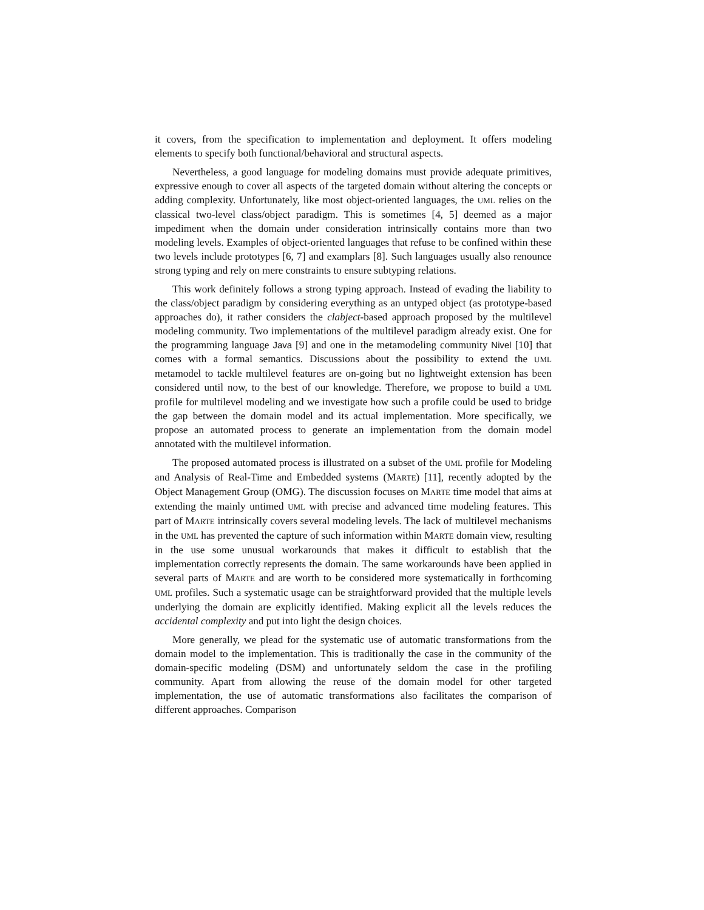it covers, from the specification to implementation and deployment. It offers modeling elements to specify both functional/behavioral and structural aspects.
Nevertheless, a good language for modeling domains must provide adequate primitives, expressive enough to cover all aspects of the targeted domain without altering the concepts or adding complexity. Unfortunately, like most object-oriented languages, the UML relies on the classical two-level class/object paradigm. This is sometimes [4, 5] deemed as a major impediment when the domain under consideration intrinsically contains more than two modeling levels. Examples of object-oriented languages that refuse to be confined within these two levels include prototypes [6, 7] and examplars [8]. Such languages usually also renounce strong typing and rely on mere constraints to ensure subtyping relations.
This work definitely follows a strong typing approach. Instead of evading the liability to the class/object paradigm by considering everything as an untyped object (as prototype-based approaches do), it rather considers the clabject-based approach proposed by the multilevel modeling community. Two implementations of the multilevel paradigm already exist. One for the programming language Java [9] and one in the metamodeling community Nivel [10] that comes with a formal semantics. Discussions about the possibility to extend the UML metamodel to tackle multilevel features are on-going but no lightweight extension has been considered until now, to the best of our knowledge. Therefore, we propose to build a UML profile for multilevel modeling and we investigate how such a profile could be used to bridge the gap between the domain model and its actual implementation. More specifically, we propose an automated process to generate an implementation from the domain model annotated with the multilevel information.
The proposed automated process is illustrated on a subset of the UML profile for Modeling and Analysis of Real-Time and Embedded systems (MARTE) [11], recently adopted by the Object Management Group (OMG). The discussion focuses on MARTE time model that aims at extending the mainly untimed UML with precise and advanced time modeling features. This part of MARTE intrinsically covers several modeling levels. The lack of multilevel mechanisms in the UML has prevented the capture of such information within MARTE domain view, resulting in the use some unusual workarounds that makes it difficult to establish that the implementation correctly represents the domain. The same workarounds have been applied in several parts of MARTE and are worth to be considered more systematically in forthcoming UML profiles. Such a systematic usage can be straightforward provided that the multiple levels underlying the domain are explicitly identified. Making explicit all the levels reduces the accidental complexity and put into light the design choices.
More generally, we plead for the systematic use of automatic transformations from the domain model to the implementation. This is traditionally the case in the community of the domain-specific modeling (DSM) and unfortunately seldom the case in the profiling community. Apart from allowing the reuse of the domain model for other targeted implementation, the use of automatic transformations also facilitates the comparison of different approaches. Comparison